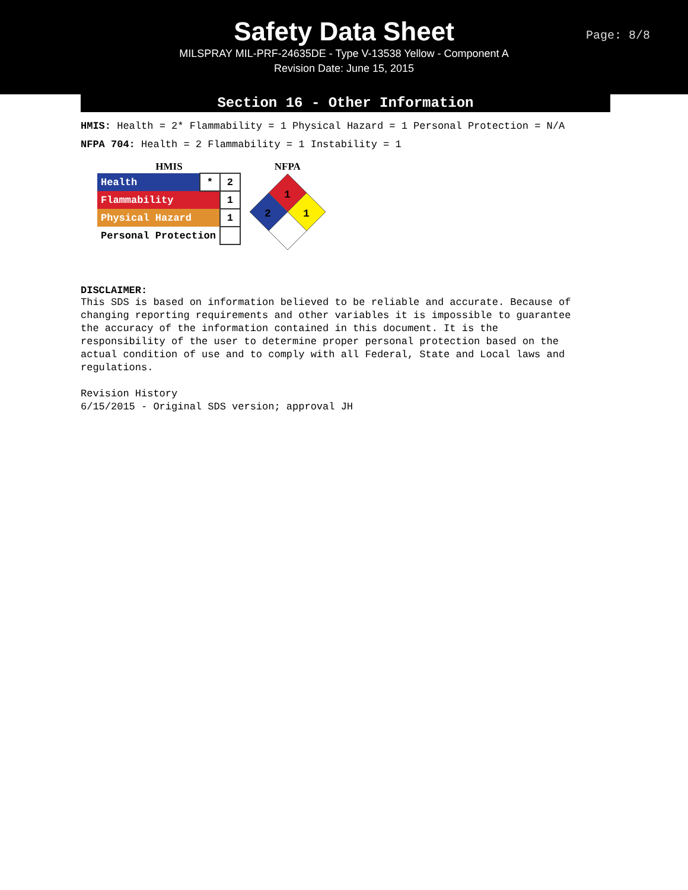Safety Data Sheet
MILSPRAY MIL-PRF-24635DE - Type V-13538 Yellow - Component A
Revision Date: June 15, 2015
Page: 8/8
Section 16 - Other Information
HMIS: Health = 2* Flammability = 1 Physical Hazard = 1 Personal Protection = N/A
NFPA 704: Health = 2 Flammability = 1 Instability = 1
HMIS
| Health | * | 2 |
| Flammability | | 1 |
| Physical Hazard | | 1 |
| Personal Protection | | |
NFPA
1
2
1
DISCLAIMER:
This SDS is based on information believed to be reliable and accurate. Because of
changing reporting requirements and other variables it is impossible to guarantee
the accuracy of the information contained in this document. It is the
responsibility of the user to determine proper personal protection based on the
actual condition of use and to comply with all Federal, State and Local laws and
regulations.
Revision History
6/15/2015 - Original SDS version; approval JH